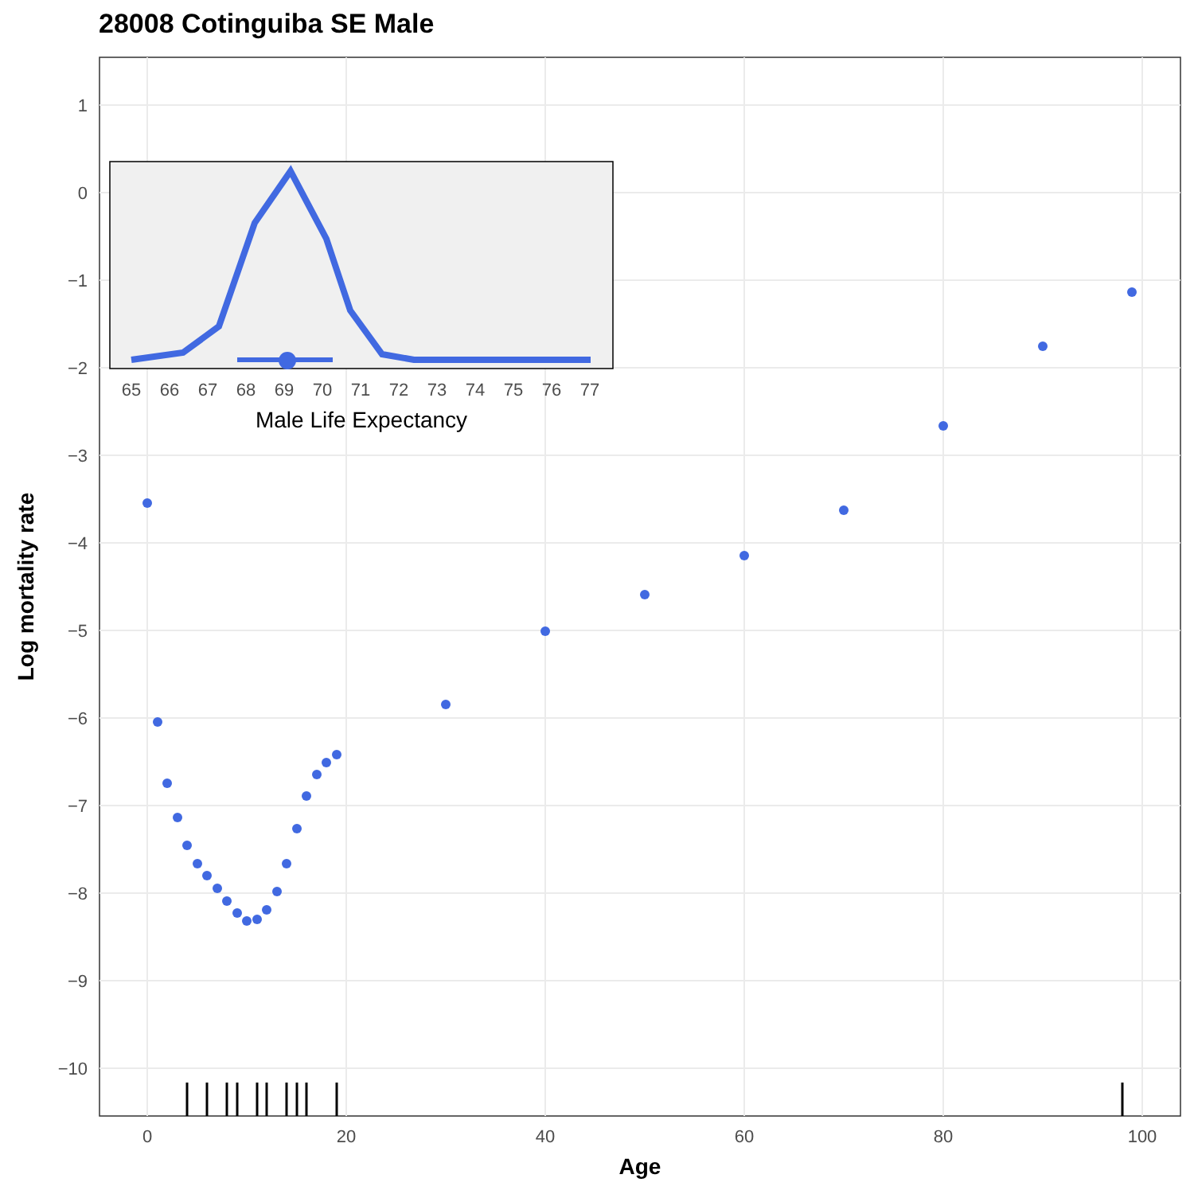28008 Cotinguiba SE Male
1
0
−1
−2
−3
−4
−5
−6
−7
−8
−9
−10
0
20
40
60
80
100
Age
Log mortality rate
65
66
67
68
69
70
71
72
73
74
75
76
77
Male Life Expectancy